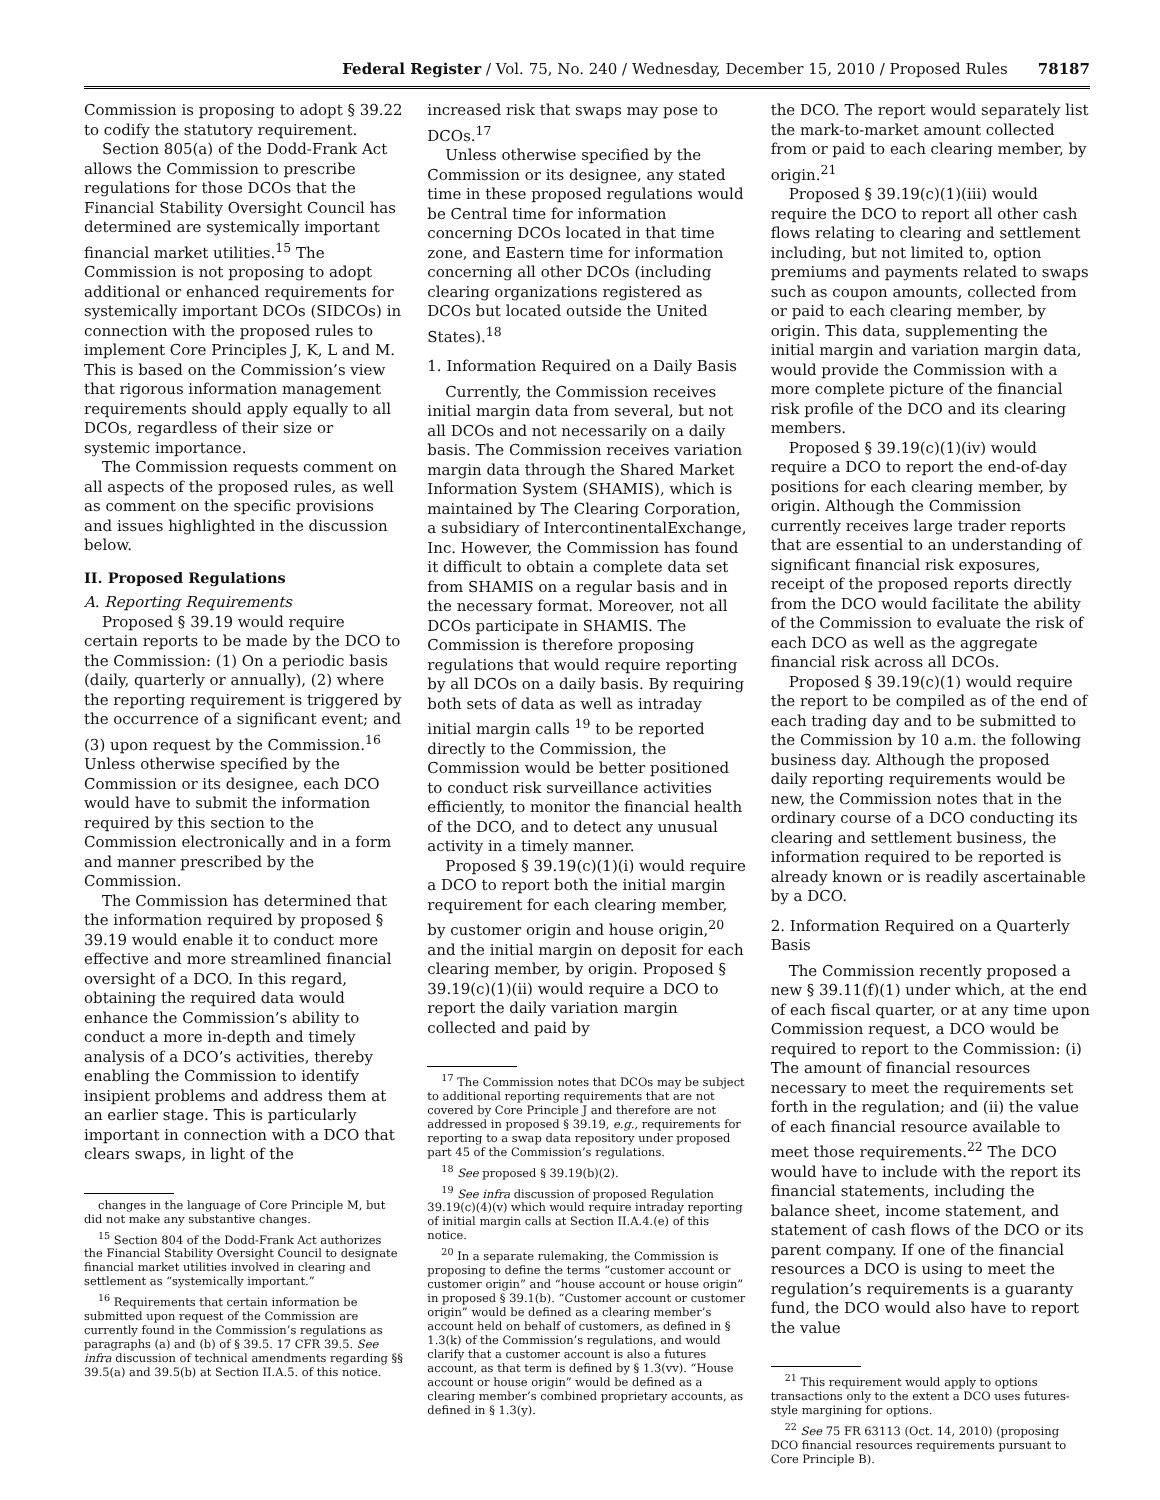Federal Register / Vol. 75, No. 240 / Wednesday, December 15, 2010 / Proposed Rules 78187
Commission is proposing to adopt § 39.22 to codify the statutory requirement.
Section 805(a) of the Dodd-Frank Act allows the Commission to prescribe regulations for those DCOs that the Financial Stability Oversight Council has determined are systemically important financial market utilities.<sup>15</sup> The Commission is not proposing to adopt additional or enhanced requirements for systemically important DCOs (SIDCOs) in connection with the proposed rules to implement Core Principles J, K, L and M. This is based on the Commission’s view that rigorous information management requirements should apply equally to all DCOs, regardless of their size or systemic importance.
The Commission requests comment on all aspects of the proposed rules, as well as comment on the specific provisions and issues highlighted in the discussion below.
II. Proposed Regulations
A. Reporting Requirements
Proposed § 39.19 would require certain reports to be made by the DCO to the Commission: (1) On a periodic basis (daily, quarterly or annually), (2) where the reporting requirement is triggered by the occurrence of a significant event; and (3) upon request by the Commission.<sup>16</sup> Unless otherwise specified by the Commission or its designee, each DCO would have to submit the information required by this section to the Commission electronically and in a form and manner prescribed by the Commission.
The Commission has determined that the information required by proposed § 39.19 would enable it to conduct more effective and more streamlined financial oversight of a DCO. In this regard, obtaining the required data would enhance the Commission’s ability to conduct a more in-depth and timely analysis of a DCO’s activities, thereby enabling the Commission to identify insipient problems and address them at an earlier stage. This is particularly important in connection with a DCO that clears swaps, in light of the
changes in the language of Core Principle M, but did not make any substantive changes.
<sup>15</sup> Section 804 of the Dodd-Frank Act authorizes the Financial Stability Oversight Council to designate financial market utilities involved in clearing and settlement as “systemically important.”
<sup>16</sup> Requirements that certain information be submitted upon request of the Commission are currently found in the Commission’s regulations as paragraphs (a) and (b) of § 39.5. 17 CFR 39.5. See infra discussion of technical amendments regarding §§ 39.5(a) and 39.5(b) at Section II.A.5. of this notice.
increased risk that swaps may pose to DCOs.<sup>17</sup>
Unless otherwise specified by the Commission or its designee, any stated time in these proposed regulations would be Central time for information concerning DCOs located in that time zone, and Eastern time for information concerning all other DCOs (including clearing organizations registered as DCOs but located outside the United States).<sup>18</sup>
1. Information Required on a Daily Basis
Currently, the Commission receives initial margin data from several, but not all DCOs and not necessarily on a daily basis. The Commission receives variation margin data through the Shared Market Information System (SHAMIS), which is maintained by The Clearing Corporation, a subsidiary of IntercontinentalExchange, Inc. However, the Commission has found it difficult to obtain a complete data set from SHAMIS on a regular basis and in the necessary format. Moreover, not all DCOs participate in SHAMIS. The Commission is therefore proposing regulations that would require reporting by all DCOs on a daily basis. By requiring both sets of data as well as intraday initial margin calls <sup>19</sup> to be reported directly to the Commission, the Commission would be better positioned to conduct risk surveillance activities efficiently, to monitor the financial health of the DCO, and to detect any unusual activity in a timely manner.
Proposed § 39.19(c)(1)(i) would require a DCO to report both the initial margin requirement for each clearing member, by customer origin and house origin,<sup>20</sup> and the initial margin on deposit for each clearing member, by origin. Proposed § 39.19(c)(1)(ii) would require a DCO to report the daily variation margin collected and paid by
<sup>17</sup> The Commission notes that DCOs may be subject to additional reporting requirements that are not covered by Core Principle J and therefore are not addressed in proposed § 39.19, e.g., requirements for reporting to a swap data repository under proposed part 45 of the Commission’s regulations.
<sup>18</sup> See proposed § 39.19(b)(2).
<sup>19</sup> See infra discussion of proposed Regulation 39.19(c)(4)(v) which would require intraday reporting of initial margin calls at Section II.A.4.(e) of this notice.
<sup>20</sup> In a separate rulemaking, the Commission is proposing to define the terms “customer account or customer origin” and “house account or house origin” in proposed § 39.1(b). “Customer account or customer origin” would be defined as a clearing member’s account held on behalf of customers, as defined in § 1.3(k) of the Commission’s regulations, and would clarify that a customer account is also a futures account, as that term is defined by § 1.3(vv). “House account or house origin” would be defined as a clearing member’s combined proprietary accounts, as defined in § 1.3(y).
the DCO. The report would separately list the mark-to-market amount collected from or paid to each clearing member, by origin.<sup>21</sup>
Proposed § 39.19(c)(1)(iii) would require the DCO to report all other cash flows relating to clearing and settlement including, but not limited to, option premiums and payments related to swaps such as coupon amounts, collected from or paid to each clearing member, by origin. This data, supplementing the initial margin and variation margin data, would provide the Commission with a more complete picture of the financial risk profile of the DCO and its clearing members.
Proposed § 39.19(c)(1)(iv) would require a DCO to report the end-of-day positions for each clearing member, by origin. Although the Commission currently receives large trader reports that are essential to an understanding of significant financial risk exposures, receipt of the proposed reports directly from the DCO would facilitate the ability of the Commission to evaluate the risk of each DCO as well as the aggregate financial risk across all DCOs.
Proposed § 39.19(c)(1) would require the report to be compiled as of the end of each trading day and to be submitted to the Commission by 10 a.m. the following business day. Although the proposed daily reporting requirements would be new, the Commission notes that in the ordinary course of a DCO conducting its clearing and settlement business, the information required to be reported is already known or is readily ascertainable by a DCO.
2. Information Required on a Quarterly Basis
The Commission recently proposed a new § 39.11(f)(1) under which, at the end of each fiscal quarter, or at any time upon Commission request, a DCO would be required to report to the Commission: (i) The amount of financial resources necessary to meet the requirements set forth in the regulation; and (ii) the value of each financial resource available to meet those requirements.<sup>22</sup> The DCO would have to include with the report its financial statements, including the balance sheet, income statement, and statement of cash flows of the DCO or its parent company. If one of the financial resources a DCO is using to meet the regulation’s requirements is a guaranty fund, the DCO would also have to report the value
<sup>21</sup> This requirement would apply to options transactions only to the extent a DCO uses futures-style margining for options.
<sup>22</sup> See 75 FR 63113 (Oct. 14, 2010) (proposing DCO financial resources requirements pursuant to Core Principle B).